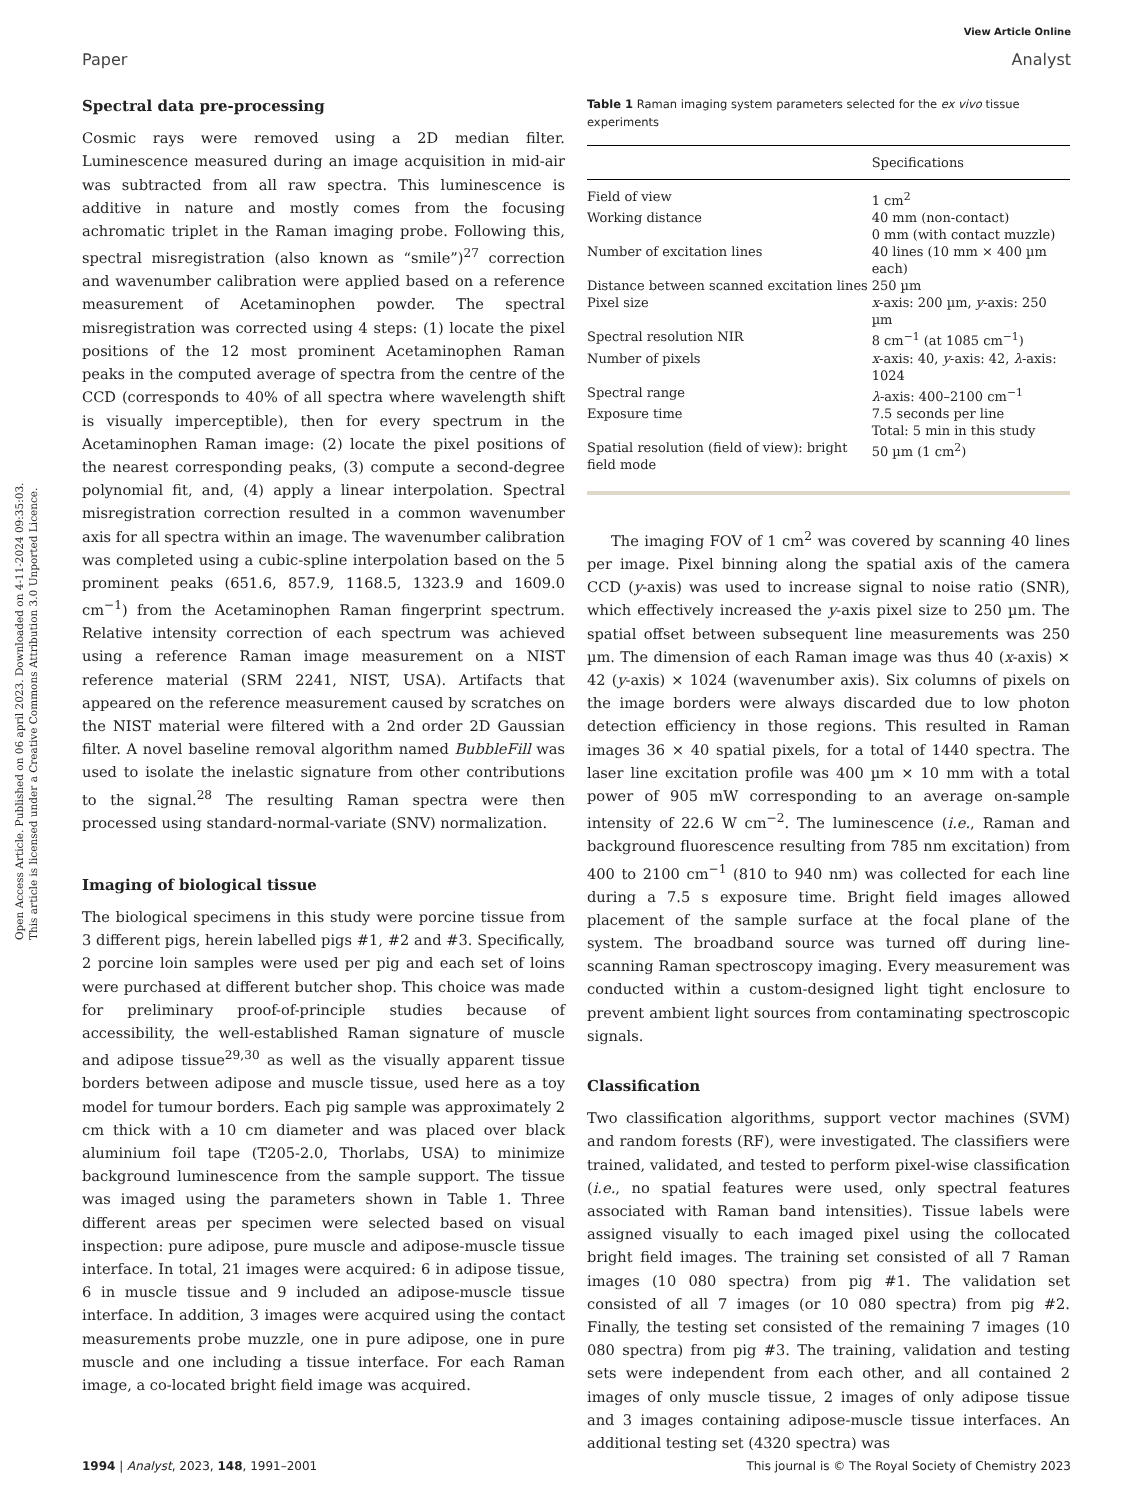View Article Online
Paper Analyst
Open Access Article. Published on 06 april 2023. Downloaded on 4-11-2024 09:35:03.
This article is licensed under a Creative Commons Attribution 3.0 Unported Licence.
Spectral data pre-processing
Cosmic rays were removed using a 2D median filter. Luminescence measured during an image acquisition in mid-air was subtracted from all raw spectra. This luminescence is additive in nature and mostly comes from the focusing achromatic triplet in the Raman imaging probe. Following this, spectral misregistration (also known as “smile”)<sup>27</sup> correction and wavenumber calibration were applied based on a reference measurement of Acetaminophen powder. The spectral misregistration was corrected using 4 steps: (1) locate the pixel positions of the 12 most prominent Acetaminophen Raman peaks in the computed average of spectra from the centre of the CCD (corresponds to 40% of all spectra where wavelength shift is visually imperceptible), then for every spectrum in the Acetaminophen Raman image: (2) locate the pixel positions of the nearest corresponding peaks, (3) compute a second-degree polynomial fit, and, (4) apply a linear interpolation. Spectral misregistration correction resulted in a common wavenumber axis for all spectra within an image. The wavenumber calibration was completed using a cubic-spline interpolation based on the 5 prominent peaks (651.6, 857.9, 1168.5, 1323.9 and 1609.0 cm<sup>−1</sup>) from the Acetaminophen Raman fingerprint spectrum. Relative intensity correction of each spectrum was achieved using a reference Raman image measurement on a NIST reference material (SRM 2241, NIST, USA). Artifacts that appeared on the reference measurement caused by scratches on the NIST material were filtered with a 2nd order 2D Gaussian filter. A novel baseline removal algorithm named BubbleFill was used to isolate the inelastic signature from other contributions to the signal.<sup>28</sup> The resulting Raman spectra were then processed using standard-normal-variate (SNV) normalization.
Imaging of biological tissue
The biological specimens in this study were porcine tissue from 3 different pigs, herein labelled pigs #1, #2 and #3. Specifically, 2 porcine loin samples were used per pig and each set of loins were purchased at different butcher shop. This choice was made for preliminary proof-of-principle studies because of accessibility, the well-established Raman signature of muscle and adipose tissue<sup>29,30</sup> as well as the visually apparent tissue borders between adipose and muscle tissue, used here as a toy model for tumour borders. Each pig sample was approximately 2 cm thick with a 10 cm diameter and was placed over black aluminium foil tape (T205-2.0, Thorlabs, USA) to minimize background luminescence from the sample support. The tissue was imaged using the parameters shown in Table 1. Three different areas per specimen were selected based on visual inspection: pure adipose, pure muscle and adipose-muscle tissue interface. In total, 21 images were acquired: 6 in adipose tissue, 6 in muscle tissue and 9 included an adipose-muscle tissue interface. In addition, 3 images were acquired using the contact measurements probe muzzle, one in pure adipose, one in pure muscle and one including a tissue interface. For each Raman image, a co-located bright field image was acquired.
Table 1 Raman imaging system parameters selected for the ex vivo tissue experiments
| | Specifications |
| --- | --- |
| Field of view | 1 cm<sup>2</sup> |
| Working distance | 40 mm (non-contact) 0 mm (with contact muzzle) |
| Number of excitation lines | 40 lines (10 mm × 400 µm each) |
| Distance between scanned excitation lines | 250 µm |
| Pixel size | x -axis: 200 µm, y -axis: 250 µm |
| Spectral resolution NIR | 8 cm<sup>−1</sup> (at 1085 cm<sup>−1</sup>) |
| Number of pixels | x -axis: 40, y -axis: 42, λ -axis: 1024 |
| Spectral range | λ -axis: 400–2100 cm<sup>−1</sup> |
| Exposure time | 7.5 seconds per line Total: 5 min in this study |
| Spatial resolution (field of view): bright field mode | 50 µm (1 cm<sup>2</sup>) |
The imaging FOV of 1 cm<sup>2</sup> was covered by scanning 40 lines per image. Pixel binning along the spatial axis of the camera CCD (y-axis) was used to increase signal to noise ratio (SNR), which effectively increased the y-axis pixel size to 250 µm. The spatial offset between subsequent line measurements was 250 µm. The dimension of each Raman image was thus 40 (x-axis) × 42 (y-axis) × 1024 (wavenumber axis). Six columns of pixels on the image borders were always discarded due to low photon detection efficiency in those regions. This resulted in Raman images 36 × 40 spatial pixels, for a total of 1440 spectra. The laser line excitation profile was 400 µm × 10 mm with a total power of 905 mW corresponding to an average on-sample intensity of 22.6 W cm<sup>−2</sup>. The luminescence (i.e., Raman and background fluorescence resulting from 785 nm excitation) from 400 to 2100 cm<sup>−1</sup> (810 to 940 nm) was collected for each line during a 7.5 s exposure time. Bright field images allowed placement of the sample surface at the focal plane of the system. The broadband source was turned off during line-scanning Raman spectroscopy imaging. Every measurement was conducted within a custom-designed light tight enclosure to prevent ambient light sources from contaminating spectroscopic signals.
Classification
Two classification algorithms, support vector machines (SVM) and random forests (RF), were investigated. The classifiers were trained, validated, and tested to perform pixel-wise classification (i.e., no spatial features were used, only spectral features associated with Raman band intensities). Tissue labels were assigned visually to each imaged pixel using the collocated bright field images. The training set consisted of all 7 Raman images (10 080 spectra) from pig #1. The validation set consisted of all 7 images (or 10 080 spectra) from pig #2. Finally, the testing set consisted of the remaining 7 images (10 080 spectra) from pig #3. The training, validation and testing sets were independent from each other, and all contained 2 images of only muscle tissue, 2 images of only adipose tissue and 3 images containing adipose-muscle tissue interfaces. An additional testing set (4320 spectra) was
1994 | Analyst, 2023, 148, 1991–2001 This journal is © The Royal Society of Chemistry 2023